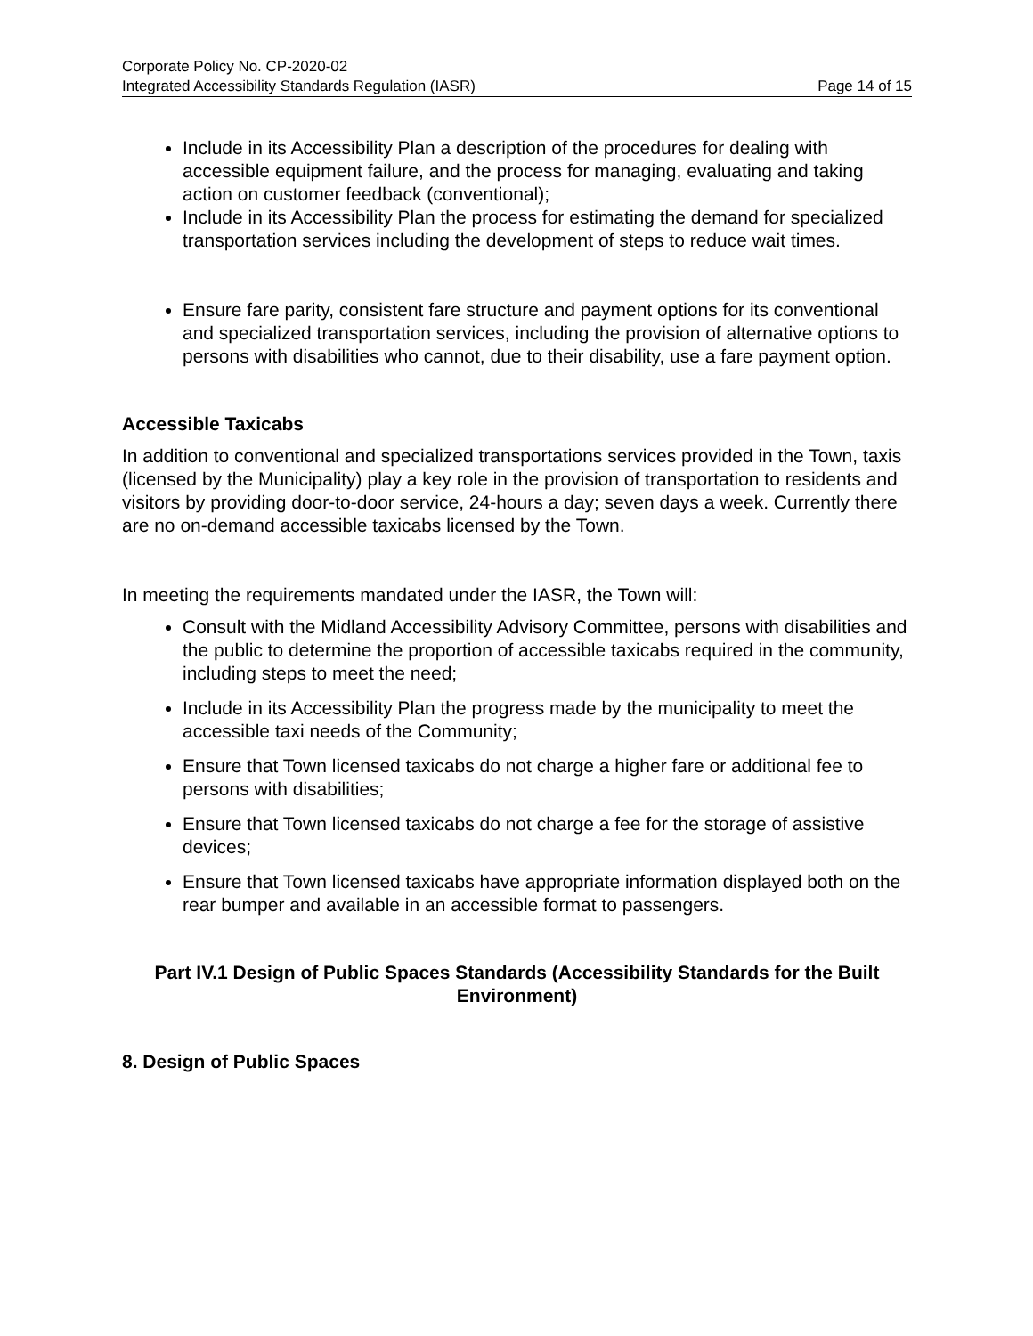Corporate Policy No. CP-2020-02
Integrated Accessibility Standards Regulation (IASR) Page 14 of 15
Include in its Accessibility Plan a description of the procedures for dealing with accessible equipment failure, and the process for managing, evaluating and taking action on customer feedback (conventional);
Include in its Accessibility Plan the process for estimating the demand for specialized transportation services including the development of steps to reduce wait times.
Ensure fare parity, consistent fare structure and payment options for its conventional and specialized transportation services, including the provision of alternative options to persons with disabilities who cannot, due to their disability, use a fare payment option.
Accessible Taxicabs
In addition to conventional and specialized transportations services provided in the Town, taxis (licensed by the Municipality) play a key role in the provision of transportation to residents and visitors by providing door-to-door service, 24-hours a day; seven days a week. Currently there are no on-demand accessible taxicabs licensed by the Town.
In meeting the requirements mandated under the IASR, the Town will:
Consult with the Midland Accessibility Advisory Committee, persons with disabilities and the public to determine the proportion of accessible taxicabs required in the community, including steps to meet the need;
Include in its Accessibility Plan the progress made by the municipality to meet the accessible taxi needs of the Community;
Ensure that Town licensed taxicabs do not charge a higher fare or additional fee to persons with disabilities;
Ensure that Town licensed taxicabs do not charge a fee for the storage of assistive devices;
Ensure that Town licensed taxicabs have appropriate information displayed both on the rear bumper and available in an accessible format to passengers.
Part IV.1 Design of Public Spaces Standards (Accessibility Standards for the Built Environment)
8. Design of Public Spaces